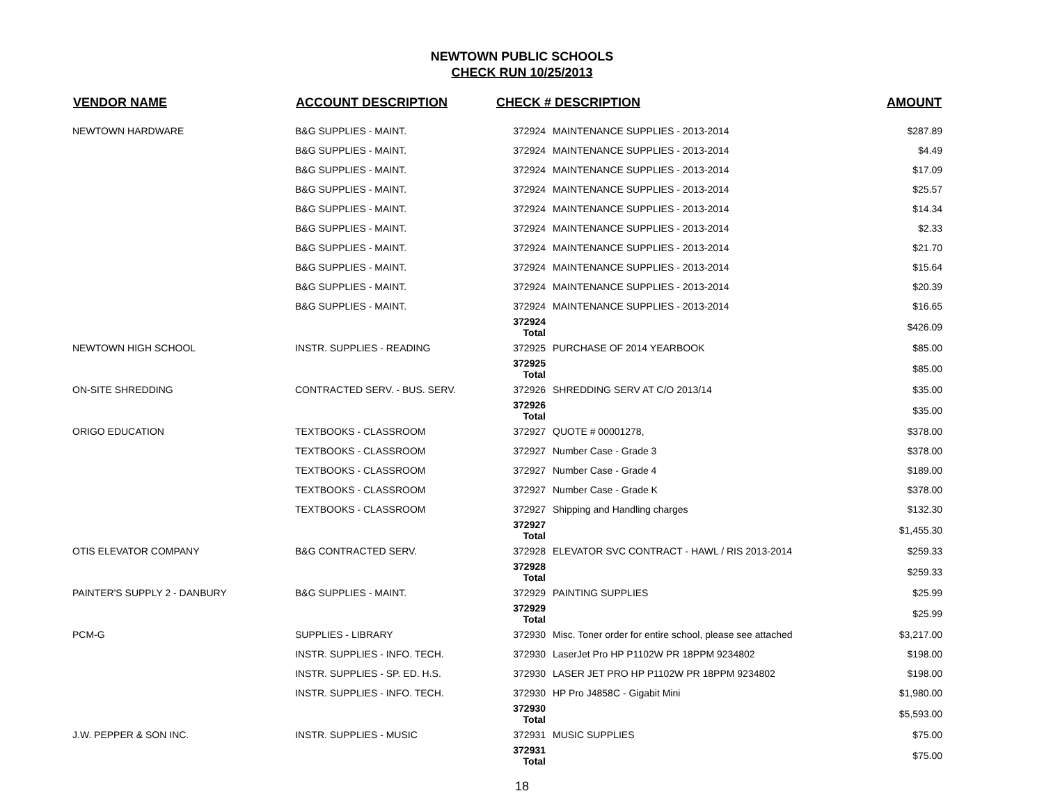NEWTOWN PUBLIC SCHOOLS
CHECK RUN 10/25/2013
| VENDOR NAME | ACCOUNT DESCRIPTION | CHECK # DESCRIPTION | | AMOUNT |
| --- | --- | --- | --- | --- |
| NEWTOWN HARDWARE | B&G SUPPLIES - MAINT. | 372924 | MAINTENANCE SUPPLIES - 2013-2014 | $287.89 |
| | B&G SUPPLIES - MAINT. | 372924 | MAINTENANCE SUPPLIES - 2013-2014 | $4.49 |
| | B&G SUPPLIES - MAINT. | 372924 | MAINTENANCE SUPPLIES - 2013-2014 | $17.09 |
| | B&G SUPPLIES - MAINT. | 372924 | MAINTENANCE SUPPLIES - 2013-2014 | $25.57 |
| | B&G SUPPLIES - MAINT. | 372924 | MAINTENANCE SUPPLIES - 2013-2014 | $14.34 |
| | B&G SUPPLIES - MAINT. | 372924 | MAINTENANCE SUPPLIES - 2013-2014 | $2.33 |
| | B&G SUPPLIES - MAINT. | 372924 | MAINTENANCE SUPPLIES - 2013-2014 | $21.70 |
| | B&G SUPPLIES - MAINT. | 372924 | MAINTENANCE SUPPLIES - 2013-2014 | $15.64 |
| | B&G SUPPLIES - MAINT. | 372924 | MAINTENANCE SUPPLIES - 2013-2014 | $20.39 |
| | B&G SUPPLIES - MAINT. | 372924 | MAINTENANCE SUPPLIES - 2013-2014 | $16.65 |
| | | 372924 Total | | $426.09 |
| NEWTOWN HIGH SCHOOL | INSTR. SUPPLIES - READING | 372925 | PURCHASE OF 2014 YEARBOOK | $85.00 |
| | | 372925 Total | | $85.00 |
| ON-SITE SHREDDING | CONTRACTED SERV. - BUS. SERV. | 372926 | SHREDDING SERV AT C/O 2013/14 | $35.00 |
| | | 372926 Total | | $35.00 |
| ORIGO EDUCATION | TEXTBOOKS - CLASSROOM | 372927 | QUOTE # 00001278, | $378.00 |
| | TEXTBOOKS - CLASSROOM | 372927 | Number Case - Grade 3 | $378.00 |
| | TEXTBOOKS - CLASSROOM | 372927 | Number Case - Grade 4 | $189.00 |
| | TEXTBOOKS - CLASSROOM | 372927 | Number Case - Grade K | $378.00 |
| | TEXTBOOKS - CLASSROOM | 372927 | Shipping and Handling charges | $132.30 |
| | | 372927 Total | | $1,455.30 |
| OTIS ELEVATOR COMPANY | B&G CONTRACTED SERV. | 372928 | ELEVATOR SVC CONTRACT - HAWL / RIS 2013-2014 | $259.33 |
| | | 372928 Total | | $259.33 |
| PAINTER'S SUPPLY 2 - DANBURY | B&G SUPPLIES - MAINT. | 372929 | PAINTING SUPPLIES | $25.99 |
| | | 372929 Total | | $25.99 |
| PCM-G | SUPPLIES - LIBRARY | 372930 | Misc. Toner order for entire school, please see attached | $3,217.00 |
| | INSTR. SUPPLIES - INFO. TECH. | 372930 | LaserJet Pro HP P1102W PR 18PPM 9234802 | $198.00 |
| | INSTR. SUPPLIES - SP. ED. H.S. | 372930 | LASER JET PRO HP P1102W PR 18PPM 9234802 | $198.00 |
| | INSTR. SUPPLIES - INFO. TECH. | 372930 | HP Pro J4858C - Gigabit Mini | $1,980.00 |
| | | 372930 Total | | $5,593.00 |
| J.W. PEPPER & SON INC. | INSTR. SUPPLIES - MUSIC | 372931 | MUSIC SUPPLIES | $75.00 |
| | | 372931 Total | | $75.00 |
18